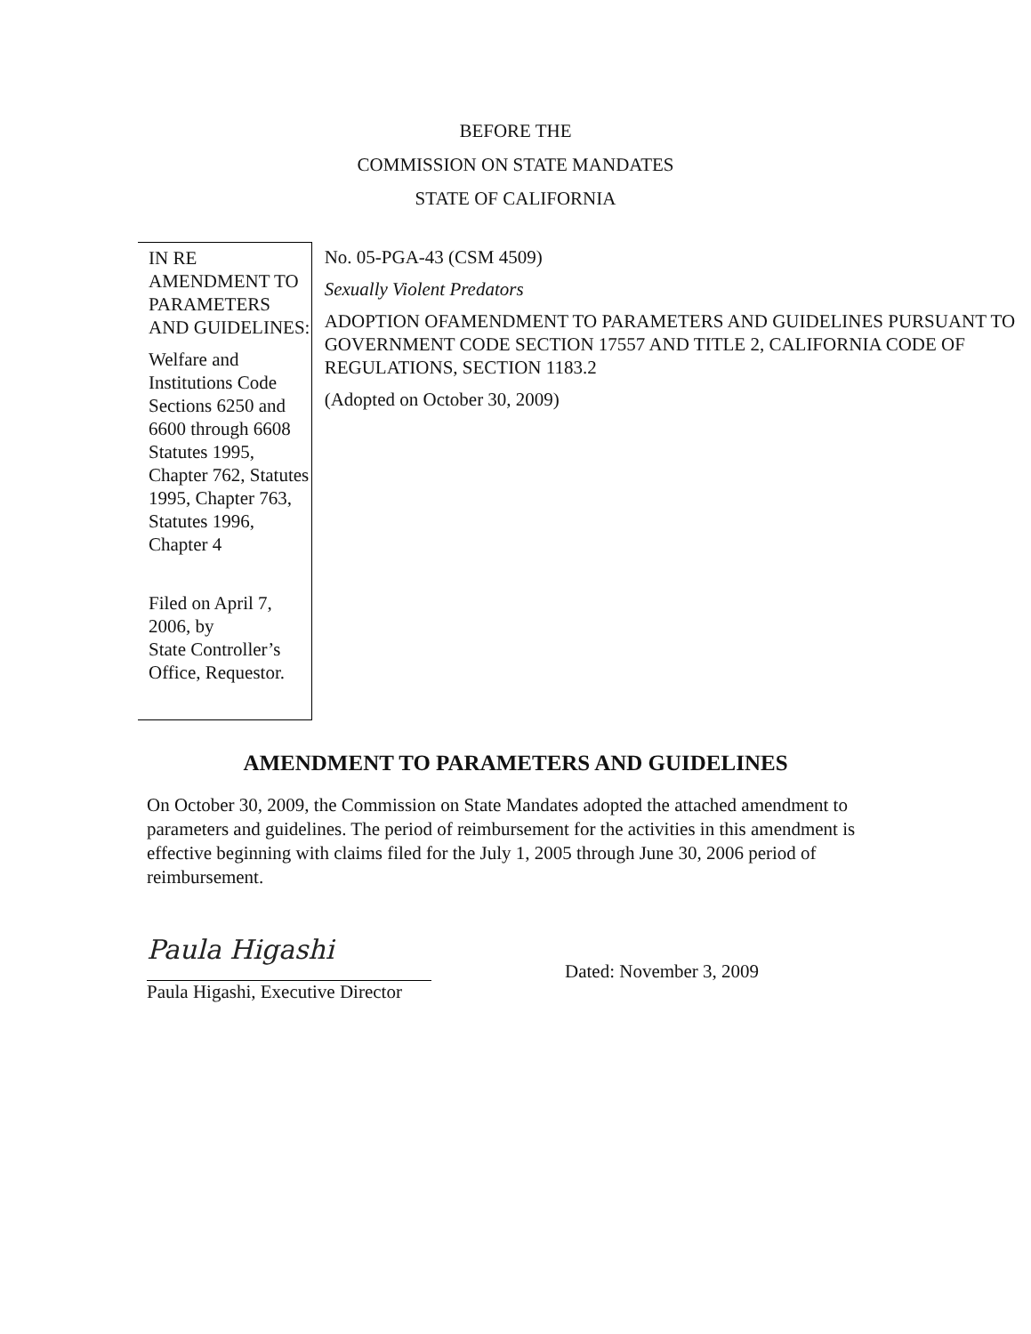BEFORE THE
COMMISSION ON STATE MANDATES
STATE OF CALIFORNIA
IN RE AMENDMENT TO PARAMETERS AND GUIDELINES:
Welfare and Institutions Code Sections 6250 and 6600 through 6608
Statutes 1995, Chapter 762, Statutes 1995, Chapter 763, Statutes 1996, Chapter 4
Filed on April 7, 2006, by
State Controller’s Office, Requestor.
No. 05-PGA-43 (CSM 4509)
Sexually Violent Predators
ADOPTION OFAMENDMENT TO PARAMETERS AND GUIDELINES PURSUANT TO GOVERNMENT CODE SECTION 17557 AND TITLE 2, CALIFORNIA CODE OF REGULATIONS, SECTION 1183.2
(Adopted on October 30, 2009)
AMENDMENT TO PARAMETERS AND GUIDELINES
On October 30, 2009, the Commission on State Mandates adopted the attached amendment to parameters and guidelines. The period of reimbursement for the activities in this amendment is effective beginning with claims filed for the July 1, 2005 through June 30, 2006 period of reimbursement.
Paula Higashi
Paula Higashi, Executive Director
Dated: November 3, 2009